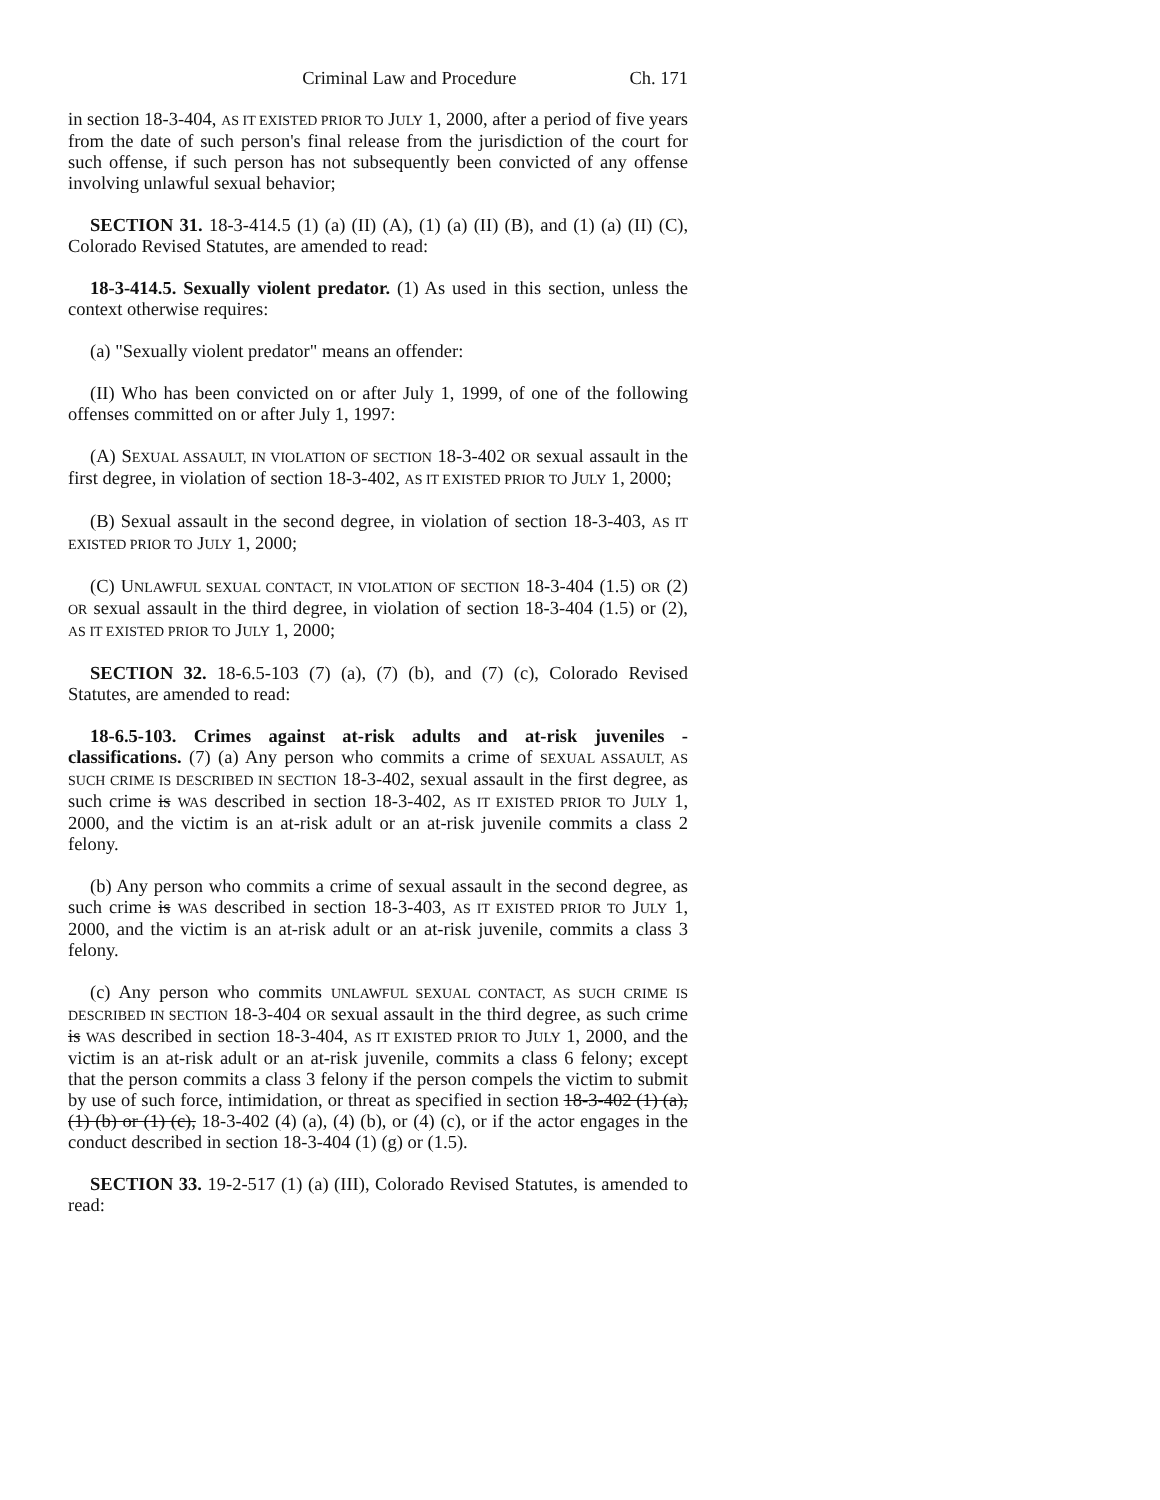Criminal Law and Procedure Ch. 171
in section 18-3-404, AS IT EXISTED PRIOR TO JULY 1, 2000, after a period of five years from the date of such person's final release from the jurisdiction of the court for such offense, if such person has not subsequently been convicted of any offense involving unlawful sexual behavior;
SECTION 31. 18-3-414.5 (1) (a) (II) (A), (1) (a) (II) (B), and (1) (a) (II) (C), Colorado Revised Statutes, are amended to read:
18-3-414.5. Sexually violent predator. (1) As used in this section, unless the context otherwise requires:
(a) "Sexually violent predator" means an offender:
(II) Who has been convicted on or after July 1, 1999, of one of the following offenses committed on or after July 1, 1997:
(A) SEXUAL ASSAULT, IN VIOLATION OF SECTION 18-3-402 OR sexual assault in the first degree, in violation of section 18-3-402, AS IT EXISTED PRIOR TO JULY 1, 2000;
(B) Sexual assault in the second degree, in violation of section 18-3-403, AS IT EXISTED PRIOR TO JULY 1, 2000;
(C) UNLAWFUL SEXUAL CONTACT, IN VIOLATION OF SECTION 18-3-404 (1.5) OR (2) OR sexual assault in the third degree, in violation of section 18-3-404 (1.5) or (2), AS IT EXISTED PRIOR TO JULY 1, 2000;
SECTION 32. 18-6.5-103 (7) (a), (7) (b), and (7) (c), Colorado Revised Statutes, are amended to read:
18-6.5-103. Crimes against at-risk adults and at-risk juveniles - classifications. (7) (a) Any person who commits a crime of SEXUAL ASSAULT, AS SUCH CRIME IS DESCRIBED IN SECTION 18-3-402, sexual assault in the first degree, as such crime is WAS described in section 18-3-402, AS IT EXISTED PRIOR TO JULY 1, 2000, and the victim is an at-risk adult or an at-risk juvenile commits a class 2 felony.
(b) Any person who commits a crime of sexual assault in the second degree, as such crime is WAS described in section 18-3-403, AS IT EXISTED PRIOR TO JULY 1, 2000, and the victim is an at-risk adult or an at-risk juvenile, commits a class 3 felony.
(c) Any person who commits UNLAWFUL SEXUAL CONTACT, AS SUCH CRIME IS DESCRIBED IN SECTION 18-3-404 OR sexual assault in the third degree, as such crime is WAS described in section 18-3-404, AS IT EXISTED PRIOR TO JULY 1, 2000, and the victim is an at-risk adult or an at-risk juvenile, commits a class 6 felony; except that the person commits a class 3 felony if the person compels the victim to submit by use of such force, intimidation, or threat as specified in section 18-3-402 (1) (a), (1) (b) or (1) (c), 18-3-402 (4) (a), (4) (b), or (4) (c), or if the actor engages in the conduct described in section 18-3-404 (1) (g) or (1.5).
SECTION 33. 19-2-517 (1) (a) (III), Colorado Revised Statutes, is amended to read: